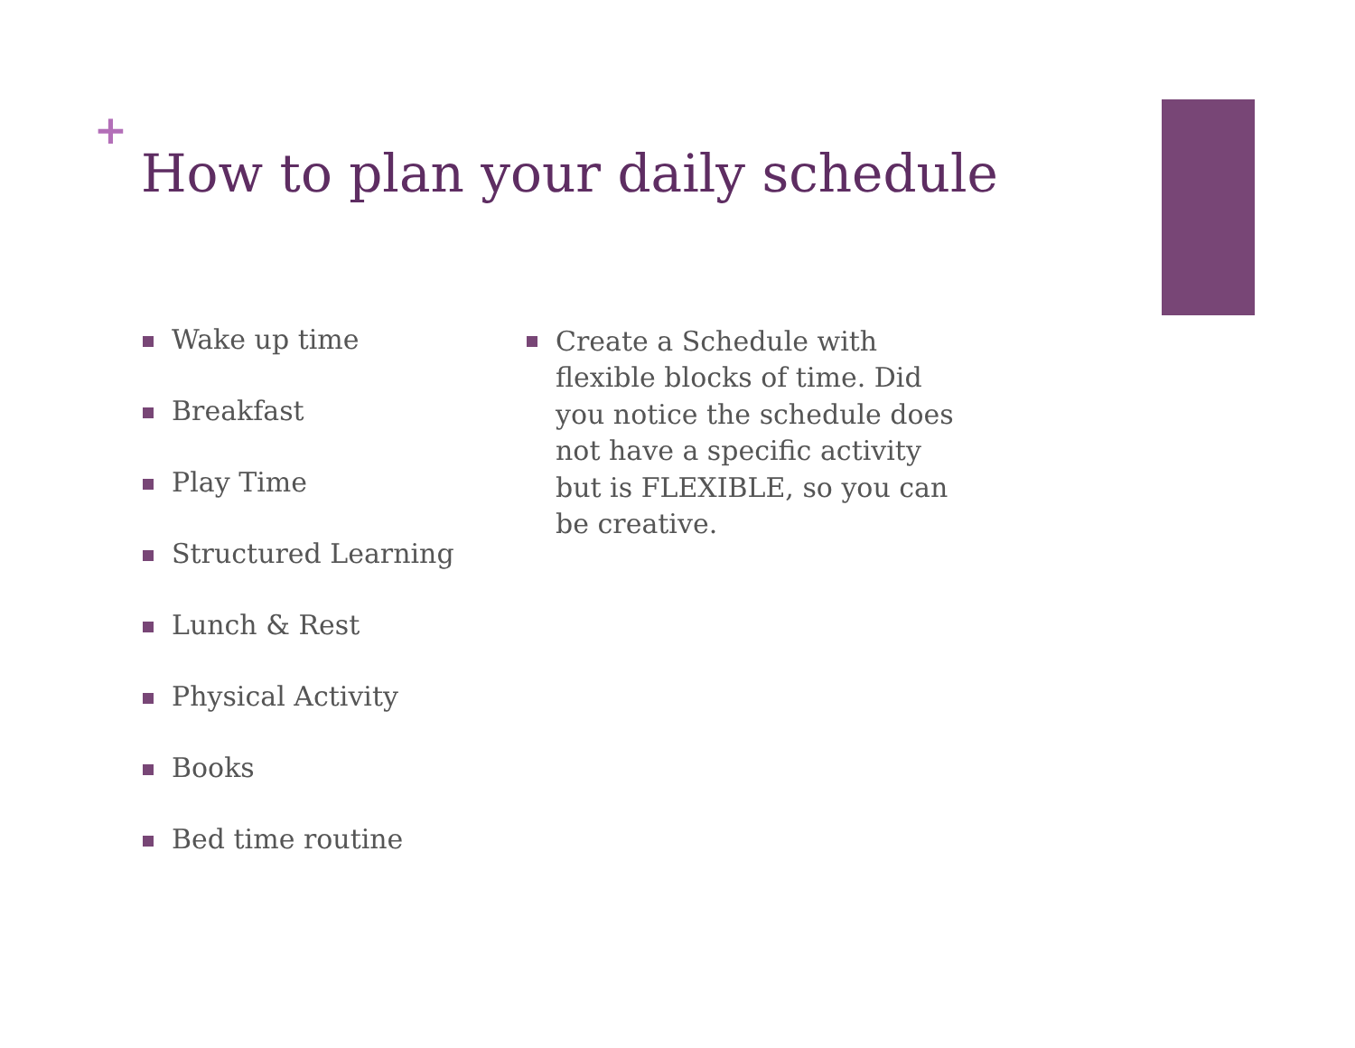+
How to plan your daily schedule
Wake up time
Breakfast
Play Time
Structured Learning
Lunch & Rest
Physical Activity
Books
Bed time routine
Create a Schedule with flexible blocks of time. Did you notice the schedule does not have a specific activity but is FLEXIBLE, so you can be creative.